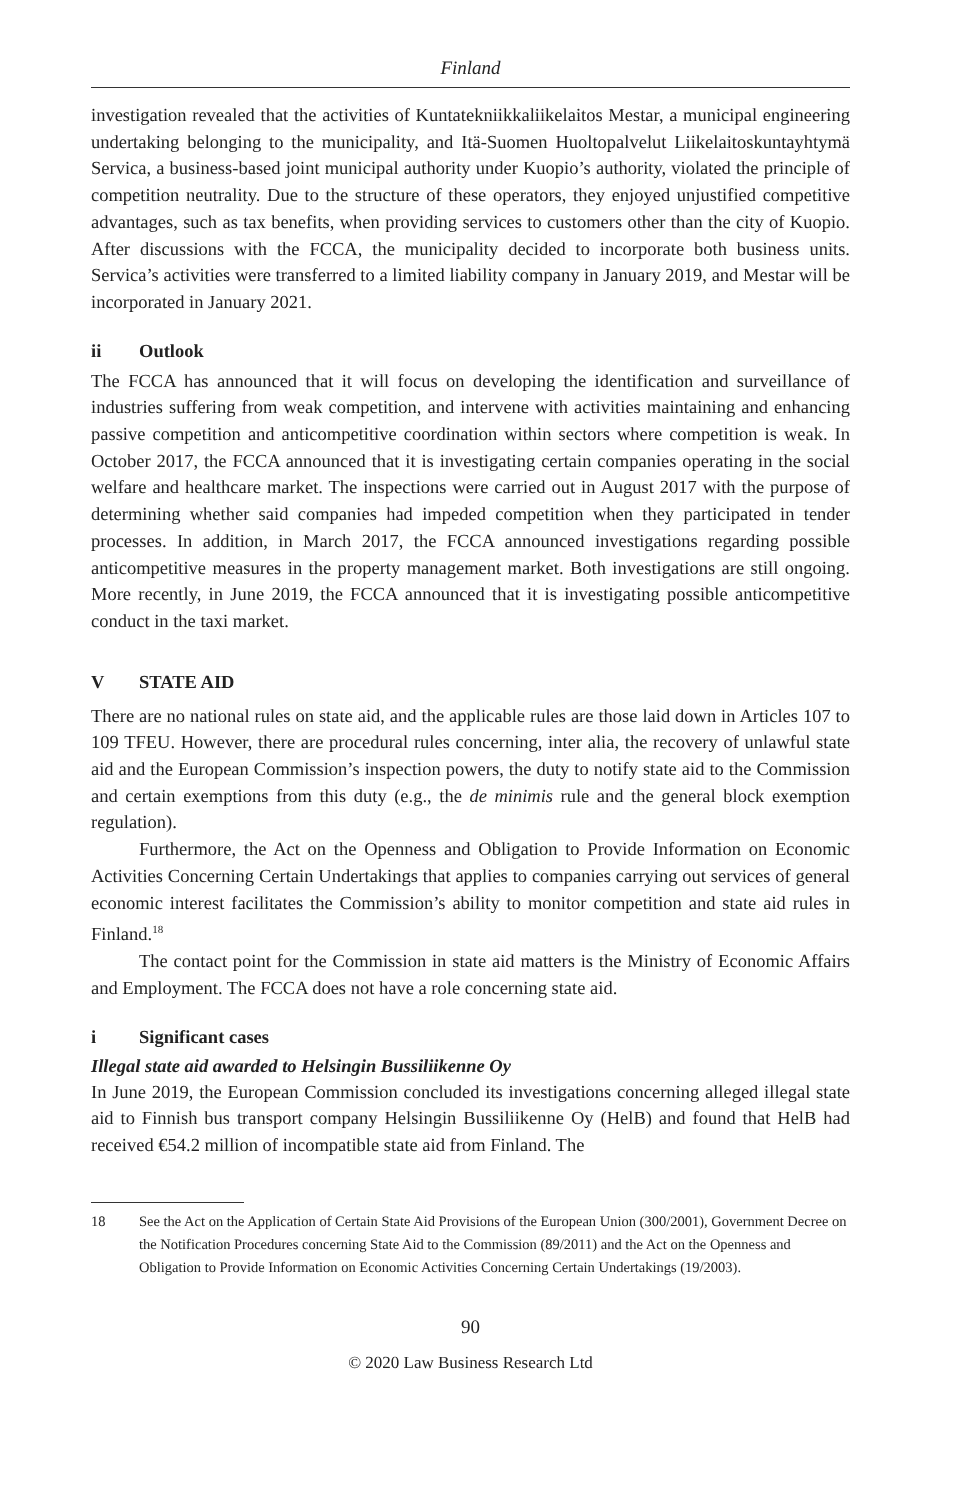Finland
investigation revealed that the activities of Kuntatekniikkaliikelaitos Mestar, a municipal engineering undertaking belonging to the municipality, and Itä-Suomen Huoltopalvelut Liikelaitoskuntayhtymä Servica, a business-based joint municipal authority under Kuopio’s authority, violated the principle of competition neutrality. Due to the structure of these operators, they enjoyed unjustified competitive advantages, such as tax benefits, when providing services to customers other than the city of Kuopio. After discussions with the FCCA, the municipality decided to incorporate both business units. Servica’s activities were transferred to a limited liability company in January 2019, and Mestar will be incorporated in January 2021.
ii Outlook
The FCCA has announced that it will focus on developing the identification and surveillance of industries suffering from weak competition, and intervene with activities maintaining and enhancing passive competition and anticompetitive coordination within sectors where competition is weak. In October 2017, the FCCA announced that it is investigating certain companies operating in the social welfare and healthcare market. The inspections were carried out in August 2017 with the purpose of determining whether said companies had impeded competition when they participated in tender processes. In addition, in March 2017, the FCCA announced investigations regarding possible anticompetitive measures in the property management market. Both investigations are still ongoing. More recently, in June 2019, the FCCA announced that it is investigating possible anticompetitive conduct in the taxi market.
V STATE AID
There are no national rules on state aid, and the applicable rules are those laid down in Articles 107 to 109 TFEU. However, there are procedural rules concerning, inter alia, the recovery of unlawful state aid and the European Commission’s inspection powers, the duty to notify state aid to the Commission and certain exemptions from this duty (e.g., the de minimis rule and the general block exemption regulation).
Furthermore, the Act on the Openness and Obligation to Provide Information on Economic Activities Concerning Certain Undertakings that applies to companies carrying out services of general economic interest facilitates the Commission’s ability to monitor competition and state aid rules in Finland.<sup>18</sup>
The contact point for the Commission in state aid matters is the Ministry of Economic Affairs and Employment. The FCCA does not have a role concerning state aid.
i Significant cases
Illegal state aid awarded to Helsingin Bussiliikenne Oy
In June 2019, the European Commission concluded its investigations concerning alleged illegal state aid to Finnish bus transport company Helsingin Bussiliikenne Oy (HelB) and found that HelB had received €54.2 million of incompatible state aid from Finland. The
18 See the Act on the Application of Certain State Aid Provisions of the European Union (300/2001), Government Decree on the Notification Procedures concerning State Aid to the Commission (89/2011) and the Act on the Openness and Obligation to Provide Information on Economic Activities Concerning Certain Undertakings (19/2003).
90
© 2020 Law Business Research Ltd